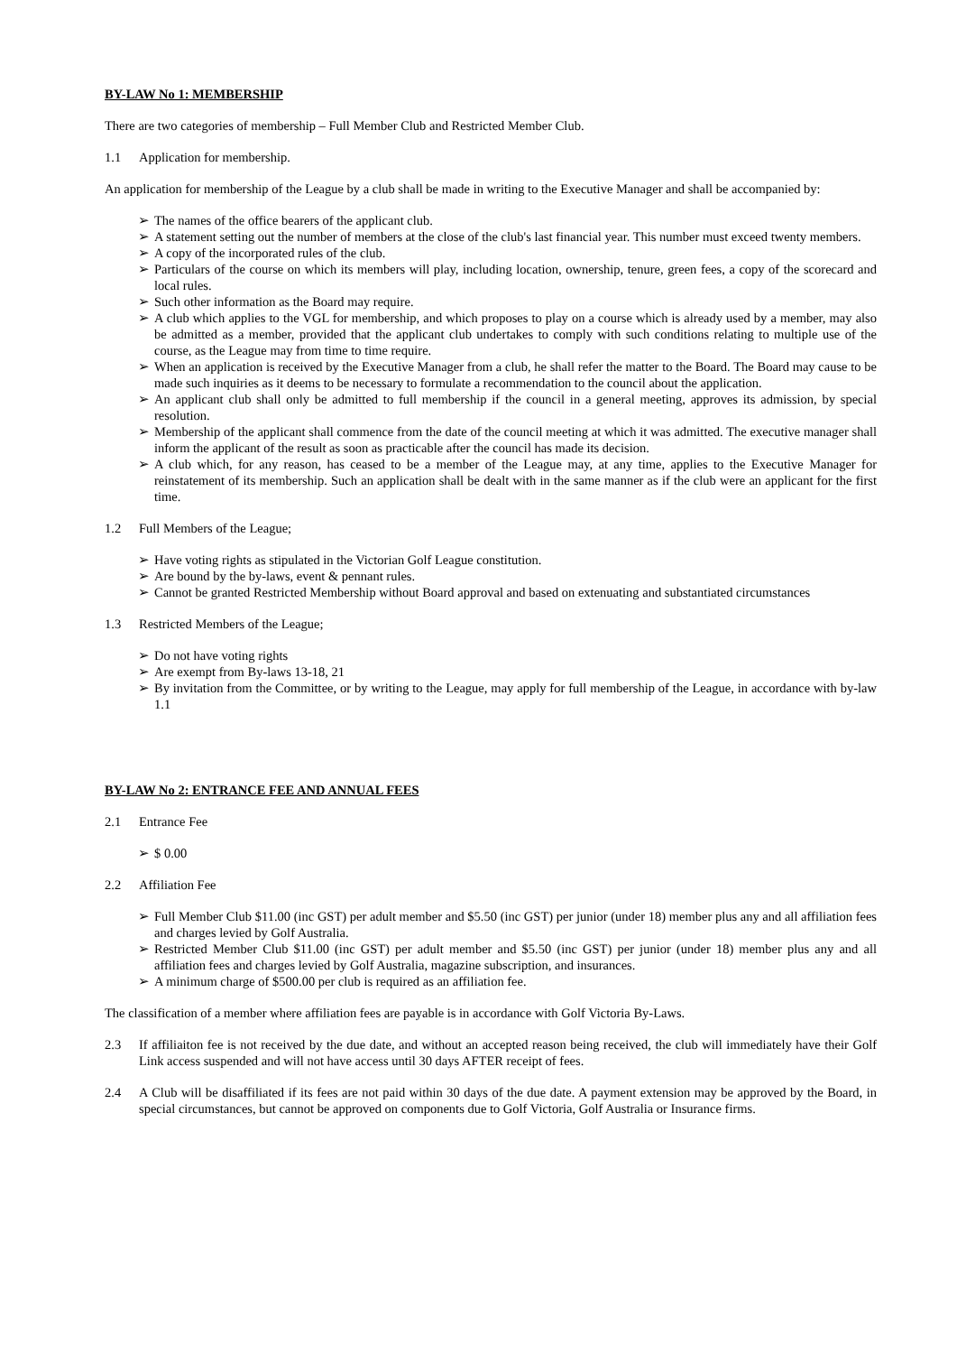BY-LAW No 1: MEMBERSHIP
There are two categories of membership – Full Member Club and Restricted Member Club.
1.1 Application for membership.
An application for membership of the League by a club shall be made in writing to the Executive Manager and shall be accompanied by:
➢ The names of the office bearers of the applicant club.
➢ A statement setting out the number of members at the close of the club's last financial year. This number must exceed twenty members.
➢ A copy of the incorporated rules of the club.
➢ Particulars of the course on which its members will play, including location, ownership, tenure, green fees, a copy of the scorecard and local rules.
➢ Such other information as the Board may require.
➢ A club which applies to the VGL for membership, and which proposes to play on a course which is already used by a member, may also be admitted as a member, provided that the applicant club undertakes to comply with such conditions relating to multiple use of the course, as the League may from time to time require.
➢ When an application is received by the Executive Manager from a club, he shall refer the matter to the Board. The Board may cause to be made such inquiries as it deems to be necessary to formulate a recommendation to the council about the application.
➢ An applicant club shall only be admitted to full membership if the council in a general meeting, approves its admission, by special resolution.
➢ Membership of the applicant shall commence from the date of the council meeting at which it was admitted. The executive manager shall inform the applicant of the result as soon as practicable after the council has made its decision.
➢ A club which, for any reason, has ceased to be a member of the League may, at any time, applies to the Executive Manager for reinstatement of its membership. Such an application shall be dealt with in the same manner as if the club were an applicant for the first time.
1.2 Full Members of the League;
➢ Have voting rights as stipulated in the Victorian Golf League constitution.
➢ Are bound by the by-laws, event & pennant rules.
➢ Cannot be granted Restricted Membership without Board approval and based on extenuating and substantiated circumstances
1.3 Restricted Members of the League;
➢ Do not have voting rights
➢ Are exempt from By-laws 13-18, 21
➢ By invitation from the Committee, or by writing to the League, may apply for full membership of the League, in accordance with by-law 1.1
BY-LAW No 2: ENTRANCE FEE AND ANNUAL FEES
2.1 Entrance Fee
➢ $ 0.00
2.2 Affiliation Fee
➢ Full Member Club $11.00 (inc GST) per adult member and $5.50 (inc GST) per junior (under 18) member plus any and all affiliation fees and charges levied by Golf Australia.
➢ Restricted Member Club $11.00 (inc GST) per adult member and $5.50 (inc GST) per junior (under 18) member plus any and all affiliation fees and charges levied by Golf Australia, magazine subscription, and insurances.
➢ A minimum charge of $500.00 per club is required as an affiliation fee.
The classification of a member where affiliation fees are payable is in accordance with Golf Victoria By-Laws.
2.3 If affiliaiton fee is not received by the due date, and without an accepted reason being received, the club will immediately have their Golf Link access suspended and will not have access until 30 days AFTER receipt of fees.
2.4 A Club will be disaffiliated if its fees are not paid within 30 days of the due date. A payment extension may be approved by the Board, in special circumstances, but cannot be approved on components due to Golf Victoria, Golf Australia or Insurance firms.